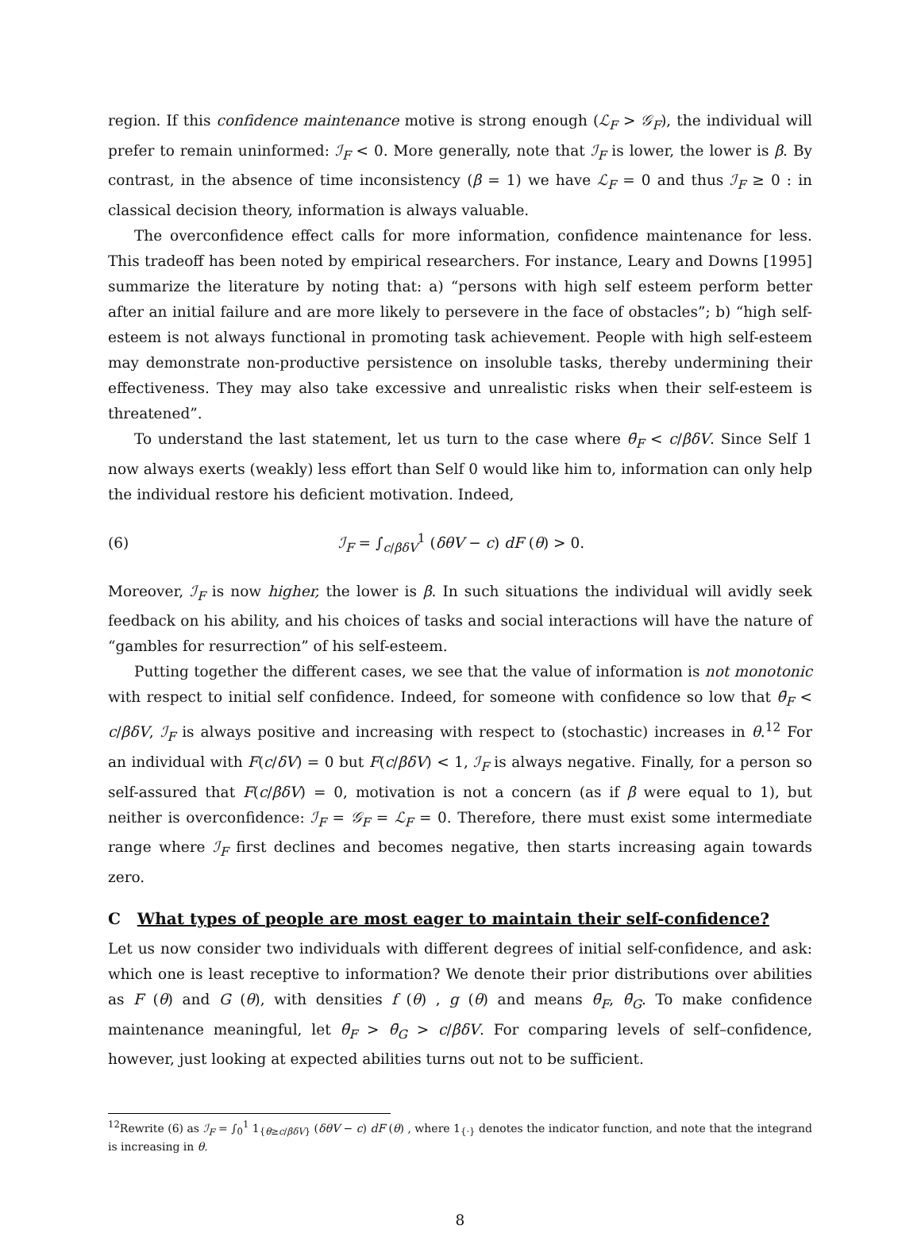region. If this confidence maintenance motive is strong enough (ℒ<sub>F</sub> > 𝒢<sub>F</sub>), the individual will prefer to remain uninformed: ℐ<sub>F</sub> < 0. More generally, note that ℐ<sub>F</sub> is lower, the lower is β. By contrast, in the absence of time inconsistency (β = 1) we have ℒ<sub>F</sub> = 0 and thus ℐ<sub>F</sub> ≥ 0 : in classical decision theory, information is always valuable.
The overconfidence effect calls for more information, confidence maintenance for less. This tradeoff has been noted by empirical researchers. For instance, Leary and Downs [1995] summarize the literature by noting that: a) “persons with high self esteem perform better after an initial failure and are more likely to persevere in the face of obstacles”; b) “high self-esteem is not always functional in promoting task achievement. People with high self-esteem may demonstrate non-productive persistence on insoluble tasks, thereby undermining their effectiveness. They may also take excessive and unrealistic risks when their self-esteem is threatened”.
To understand the last statement, let us turn to the case where θ̄<sub>F</sub> < c/βδV. Since Self 1 now always exerts (weakly) less effort than Self 0 would like him to, information can only help the individual restore his deficient motivation. Indeed,
(6) ℐ<sub>F</sub> = ∫<sub>c/βδV</sub><sup>1</sup> (δθV − c) dF (θ) > 0.
Moreover, ℐ<sub>F</sub> is now higher, the lower is β. In such situations the individual will avidly seek feedback on his ability, and his choices of tasks and social interactions will have the nature of “gambles for resurrection” of his self-esteem.
Putting together the different cases, we see that the value of information is not monotonic with respect to initial self confidence. Indeed, for someone with confidence so low that θ̄<sub>F</sub> < c/βδV, ℐ<sub>F</sub> is always positive and increasing with respect to (stochastic) increases in θ.<sup>12</sup> For an individual with F(c/δV) = 0 but F(c/βδV) < 1, ℐ<sub>F</sub> is always negative. Finally, for a person so self-assured that F(c/βδV) = 0, motivation is not a concern (as if β were equal to 1), but neither is overconfidence: ℐ<sub>F</sub> = 𝒢<sub>F</sub> = ℒ<sub>F</sub> = 0. Therefore, there must exist some intermediate range where ℐ<sub>F</sub> first declines and becomes negative, then starts increasing again towards zero.
C What types of people are most eager to maintain their self-confidence?
Let us now consider two individuals with different degrees of initial self-confidence, and ask: which one is least receptive to information? We denote their prior distributions over abilities as F (θ) and G (θ), with densities f (θ) , g (θ) and means θ̄<sub>F</sub>, θ̄<sub>G</sub>. To make confidence maintenance meaningful, let θ̄<sub>F</sub> > θ̄<sub>G</sub> > c/βδV. For comparing levels of self–confidence, however, just looking at expected abilities turns out not to be sufficient.
<sup>12</sup> Rewrite (6) as ℐ<sub>F</sub> = ∫<sub>0</sub><sup>1</sup> 1<sub>{θ≥c/βδV}</sub> (δθV − c) dF (θ) , where 1<sub>{·}</sub> denotes the indicator function, and note that the integrand is increasing in θ.
8